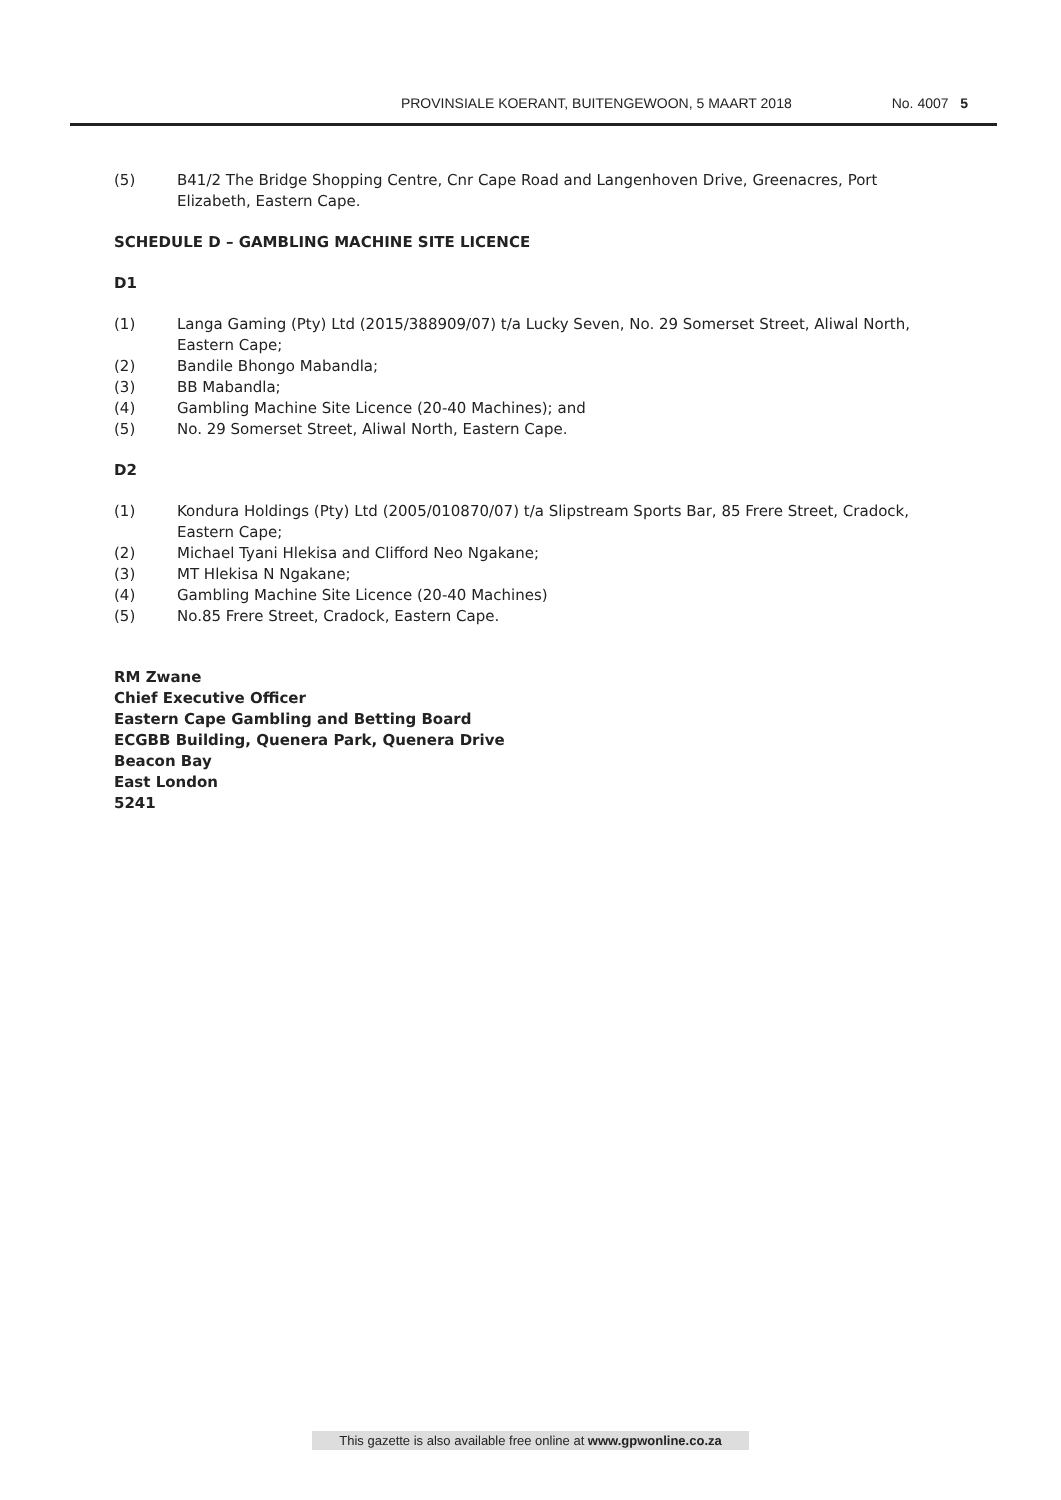PROVINSIALE KOERANT, BUITENGEWOON, 5 MAART 2018 No. 4007 5
(5) B41/2 The Bridge Shopping Centre, Cnr Cape Road and Langenhoven Drive, Greenacres, Port Elizabeth, Eastern Cape.
SCHEDULE D – GAMBLING MACHINE SITE LICENCE
D1
(1) Langa Gaming (Pty) Ltd (2015/388909/07) t/a Lucky Seven, No. 29 Somerset Street, Aliwal North, Eastern Cape;
(2) Bandile Bhongo Mabandla;
(3) BB Mabandla;
(4) Gambling Machine Site Licence (20-40 Machines); and
(5) No. 29 Somerset Street, Aliwal North, Eastern Cape.
D2
(1) Kondura Holdings (Pty) Ltd (2005/010870/07) t/a Slipstream Sports Bar, 85 Frere Street, Cradock, Eastern Cape;
(2) Michael Tyani Hlekisa and Clifford Neo Ngakane;
(3) MT Hlekisa N Ngakane;
(4) Gambling Machine Site Licence (20-40 Machines)
(5) No.85 Frere Street, Cradock, Eastern Cape.
RM Zwane
Chief Executive Officer
Eastern Cape Gambling and Betting Board
ECGBB Building, Quenera Park, Quenera Drive
Beacon Bay
East London
5241
This gazette is also available free online at www.gpwonline.co.za